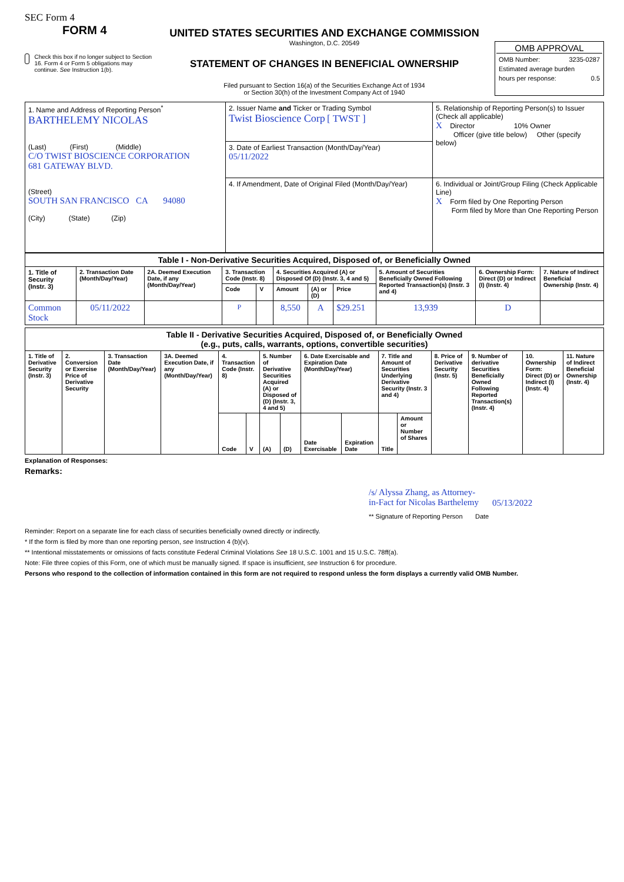SEC Form 4
FORM 4
Check this box if no longer subject to Section 16. Form 4 or Form 5 obligations may continue. See Instruction 1(b).
UNITED STATES SECURITIES AND EXCHANGE COMMISSION
Washington, D.C. 20549
STATEMENT OF CHANGES IN BENEFICIAL OWNERSHIP
Filed pursuant to Section 16(a) of the Securities Exchange Act of 1934
or Section 30(h) of the Investment Company Act of 1940
OMB APPROVAL
OMB Number: 3235-0287
Estimated average burden
hours per response: 0.5
| 1. Name and Address of Reporting Person<sup>*</sup> BARTHELEMY NICOLAS (Last) (First) (Middle) C/O TWIST BIOSCIENCE CORPORATION 681 GATEWAY BLVD. (Street) SOUTH SAN FRANCISCO CA 94080 (City) (State) (Zip) | 2. Issuer Name and Ticker or Trading Symbol Twist Bioscience Corp [ TWST ] | 5. Relationship of Reporting Person(s) to Issuer (Check all applicable) X Director 10% Owner Officer (give title below) Other (specify below) |
| | 3. Date of Earliest Transaction (Month/Day/Year) 05/11/2022 | |
| | 4. If Amendment, Date of Original Filed (Month/Day/Year) | 6. Individual or Joint/Group Filing (Check Applicable Line) X Form filed by One Reporting Person Form filed by More than One Reporting Person |
| Table I - Non-Derivative Securities Acquired, Disposed of, or Beneficially Owned | | | | | | | | | | |
| --- | --- | --- | --- | --- | --- | --- | --- | --- | --- | --- |
| 1. Title of Security (Instr. 3) | 2. Transaction Date (Month/Day/Year) | 2A. Deemed Execution Date, if any (Month/Day/Year) | 3. Transaction Code (Instr. 8) | | 4. Securities Acquired (A) or Disposed Of (D) (Instr. 3, 4 and 5) | | | 5. Amount of Securities Beneficially Owned Following Reported Transaction(s) (Instr. 3 and 4) | 6. Ownership Form: Direct (D) or Indirect (I) (Instr. 4) | 7. Nature of Indirect Beneficial Ownership (Instr. 4) |
| | | | Code | V | Amount | (A) or (D) | Price | | | |
| Common Stock | 05/11/2022 | | P | | 8,550 | A | $29.251 | 13,939 | D | |
| Table II - Derivative Securities Acquired, Disposed of, or Beneficially Owned (e.g., puts, calls, warrants, options, convertible securities) | | | | | | | | | | | | | | | |
| --- | --- | --- | --- | --- | --- | --- | --- | --- | --- | --- | --- | --- | --- | --- | --- |
| 1. Title of Derivative Security (Instr. 3) | 2. Conversion or Exercise Price of Derivative Security | 3. Transaction Date (Month/Day/Year) | 3A. Deemed Execution Date, if any (Month/Day/Year) | 4. Transaction Code (Instr. 8) | | 5. Number of Derivative Securities Acquired (A) or Disposed of (D) (Instr. 3, 4 and 5) | | 6. Date Exercisable and Expiration Date (Month/Day/Year) | | 7. Title and Amount of Securities Underlying Derivative Security (Instr. 3 and 4) | | 8. Price of Derivative Security (Instr. 5) | 9. Number of derivative Securities Beneficially Owned Following Reported Transaction(s) (Instr. 4) | 10. Ownership Form: Direct (D) or Indirect (I) (Instr. 4) | 11. Nature of Indirect Beneficial Ownership (Instr. 4) |
| | | | | Code | V | (A) | (D) | Date Exercisable | Expiration Date | Title | Amount or Number of Shares | | | | |
Explanation of Responses:
Remarks:
/s/ Alyssa Zhang, as Attorney-in-Fact for Nicolas Barthelemy
05/13/2022
** Signature of Reporting Person Date
Reminder: Report on a separate line for each class of securities beneficially owned directly or indirectly.
* If the form is filed by more than one reporting person, see Instruction 4 (b)(v).
** Intentional misstatements or omissions of facts constitute Federal Criminal Violations See 18 U.S.C. 1001 and 15 U.S.C. 78ff(a).
Note: File three copies of this Form, one of which must be manually signed. If space is insufficient, see Instruction 6 for procedure.
Persons who respond to the collection of information contained in this form are not required to respond unless the form displays a currently valid OMB Number.